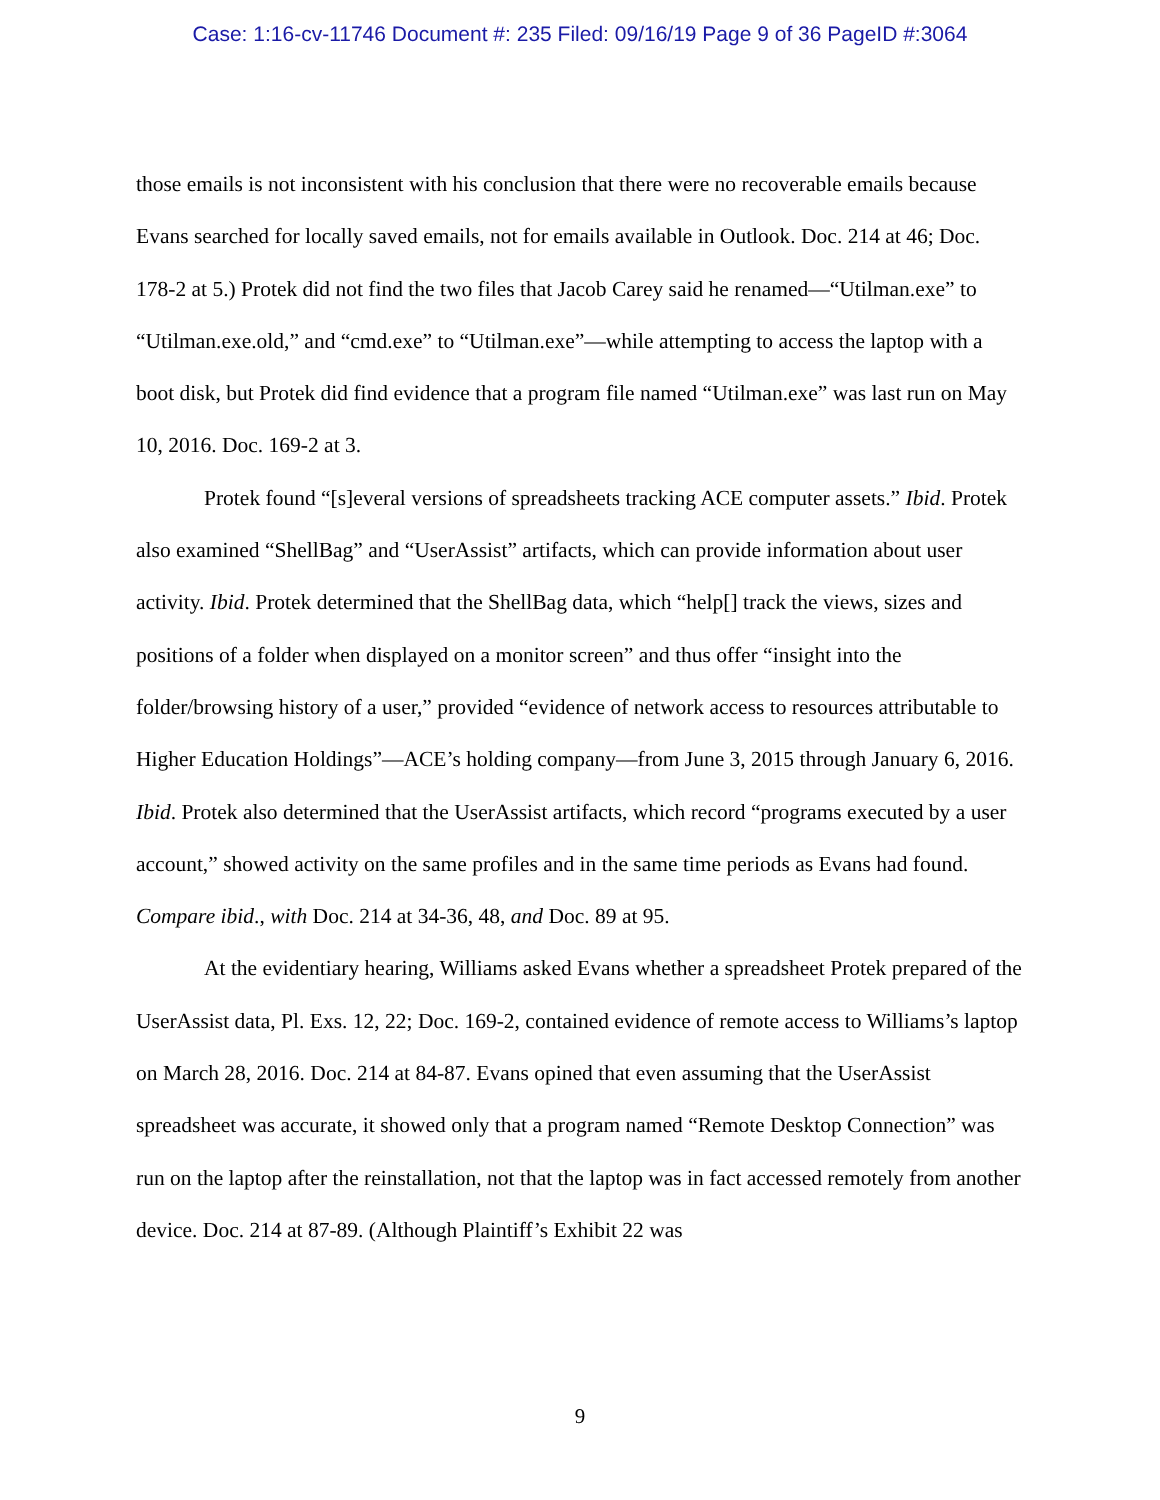Case: 1:16-cv-11746 Document #: 235 Filed: 09/16/19 Page 9 of 36 PageID #:3064
those emails is not inconsistent with his conclusion that there were no recoverable emails because Evans searched for locally saved emails, not for emails available in Outlook. Doc. 214 at 46; Doc. 178-2 at 5.) Protek did not find the two files that Jacob Carey said he renamed—“Utilman.exe” to “Utilman.exe.old,” and “cmd.exe” to “Utilman.exe”—while attempting to access the laptop with a boot disk, but Protek did find evidence that a program file named “Utilman.exe” was last run on May 10, 2016. Doc. 169-2 at 3.
Protek found “[s]everal versions of spreadsheets tracking ACE computer assets.” Ibid. Protek also examined “ShellBag” and “UserAssist” artifacts, which can provide information about user activity. Ibid. Protek determined that the ShellBag data, which “help[] track the views, sizes and positions of a folder when displayed on a monitor screen” and thus offer “insight into the folder/browsing history of a user,” provided “evidence of network access to resources attributable to Higher Education Holdings”—ACE’s holding company—from June 3, 2015 through January 6, 2016. Ibid. Protek also determined that the UserAssist artifacts, which record “programs executed by a user account,” showed activity on the same profiles and in the same time periods as Evans had found. Compare ibid., with Doc. 214 at 34-36, 48, and Doc. 89 at 95.
At the evidentiary hearing, Williams asked Evans whether a spreadsheet Protek prepared of the UserAssist data, Pl. Exs. 12, 22; Doc. 169-2, contained evidence of remote access to Williams’s laptop on March 28, 2016. Doc. 214 at 84-87. Evans opined that even assuming that the UserAssist spreadsheet was accurate, it showed only that a program named “Remote Desktop Connection” was run on the laptop after the reinstallation, not that the laptop was in fact accessed remotely from another device. Doc. 214 at 87-89. (Although Plaintiff’s Exhibit 22 was
9